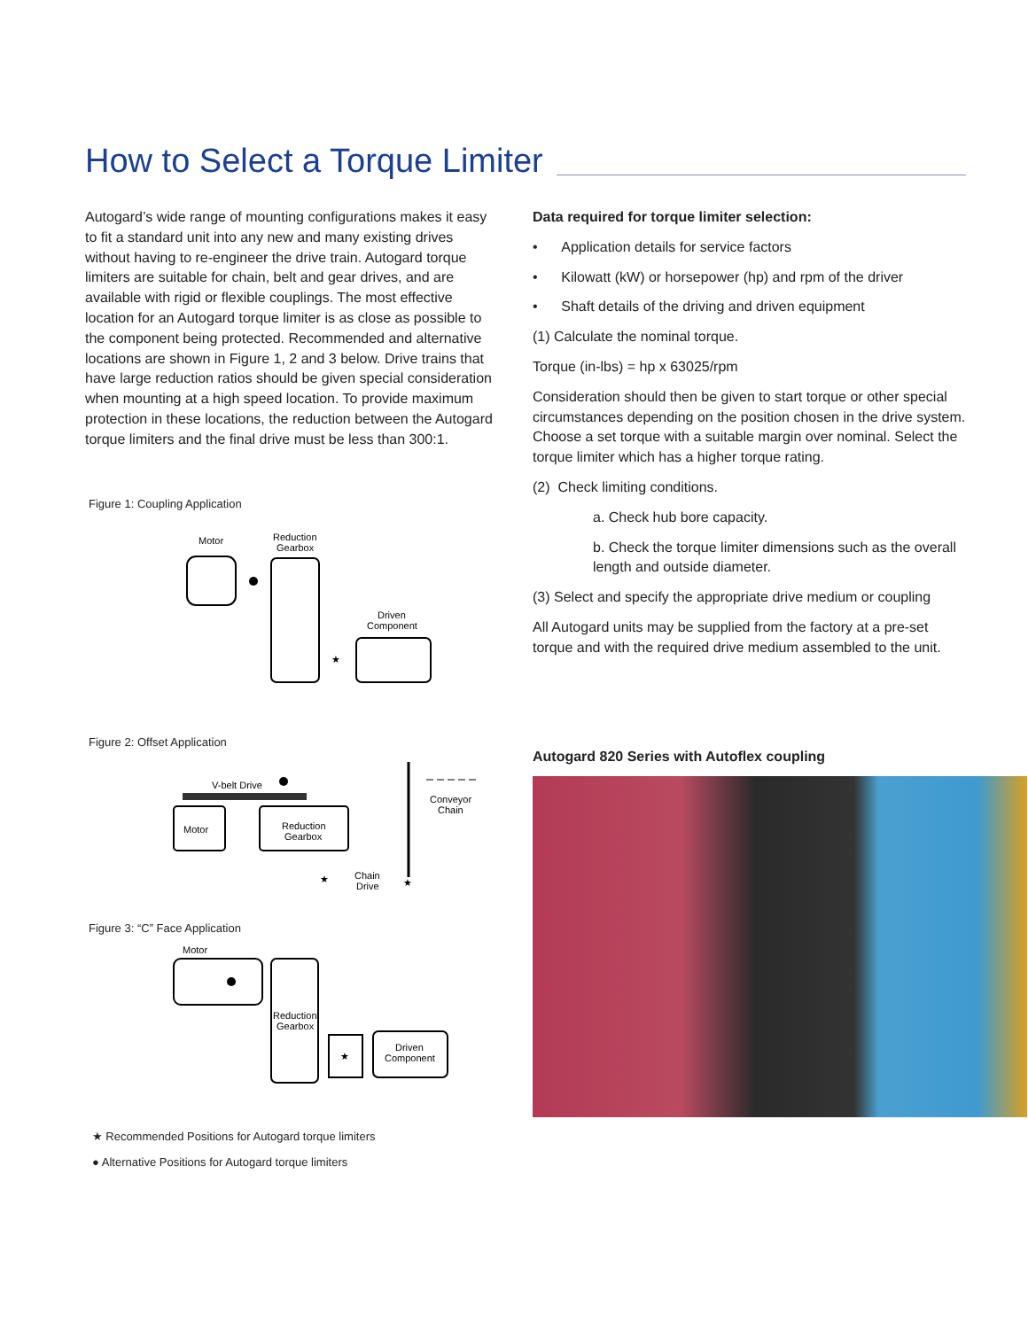How to Select a Torque Limiter
Autogard’s wide range of mounting configurations makes it easy to fit a standard unit into any new and many existing drives without having to re-engineer the drive train. Autogard torque limiters are suitable for chain, belt and gear drives, and are available with rigid or flexible couplings. The most effective location for an Autogard torque limiter is as close as possible to the component being protected. Recommended and alternative locations are shown in Figure 1, 2 and 3 below. Drive trains that have large reduction ratios should be given special consideration when mounting at a high speed location. To provide maximum protection in these locations, the reduction between the Autogard torque limiters and the final drive must be less than 300:1.
Figure 1: Coupling Application
Motor
Reduction
Gearbox
Driven
Component
★
Figure 2: Offset Application
V-belt Drive
Motor
Reduction
Gearbox
Conveyor
Chain
Chain
Drive
★
★
Figure 3: “C” Face Application
Motor
Reduction
Gearbox
★
Driven
Component
★ Recommended Positions for Autogard torque limiters
● Alternative Positions for Autogard torque limiters
Data required for torque limiter selection:
• Application details for service factors
• Kilowatt (kW) or horsepower (hp) and rpm of the driver
• Shaft details of the driving and driven equipment
(1) Calculate the nominal torque.
Torque (in-lbs) = hp x 63025/rpm
Consideration should then be given to start torque or other special circumstances depending on the position chosen in the drive system. Choose a set torque with a suitable margin over nominal. Select the torque limiter which has a higher torque rating.
(2) Check limiting conditions.
a. Check hub bore capacity.
b. Check the torque limiter dimensions such as the overall length and outside diameter.
(3) Select and specify the appropriate drive medium or coupling
All Autogard units may be supplied from the factory at a pre-set torque and with the required drive medium assembled to the unit.
Autogard 820 Series with Autoflex coupling